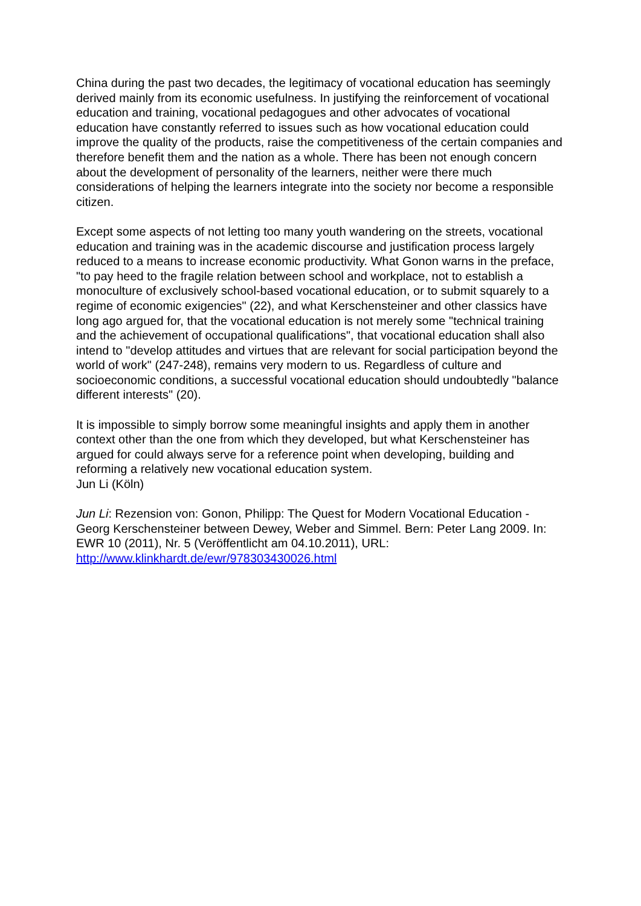China during the past two decades, the legitimacy of vocational education has seemingly derived mainly from its economic usefulness. In justifying the reinforcement of vocational education and training, vocational pedagogues and other advocates of vocational education have constantly referred to issues such as how vocational education could improve the quality of the products, raise the competitiveness of the certain companies and therefore benefit them and the nation as a whole. There has been not enough concern about the development of personality of the learners, neither were there much considerations of helping the learners integrate into the society nor become a responsible citizen.
Except some aspects of not letting too many youth wandering on the streets, vocational education and training was in the academic discourse and justification process largely reduced to a means to increase economic productivity. What Gonon warns in the preface, "to pay heed to the fragile relation between school and workplace, not to establish a monoculture of exclusively school-based vocational education, or to submit squarely to a regime of economic exigencies" (22), and what Kerschensteiner and other classics have long ago argued for, that the vocational education is not merely some "technical training and the achievement of occupational qualifications", that vocational education shall also intend to "develop attitudes and virtues that are relevant for social participation beyond the world of work" (247-248), remains very modern to us. Regardless of culture and socioeconomic conditions, a successful vocational education should undoubtedly "balance different interests" (20).
It is impossible to simply borrow some meaningful insights and apply them in another context other than the one from which they developed, but what Kerschensteiner has argued for could always serve for a reference point when developing, building and reforming a relatively new vocational education system.
Jun Li (Köln)
Jun Li: Rezension von: Gonon, Philipp: The Quest for Modern Vocational Education - Georg Kerschensteiner between Dewey, Weber and Simmel. Bern: Peter Lang 2009. In: EWR 10 (2011), Nr. 5 (Veröffentlicht am 04.10.2011), URL: http://www.klinkhardt.de/ewr/978303430026.html